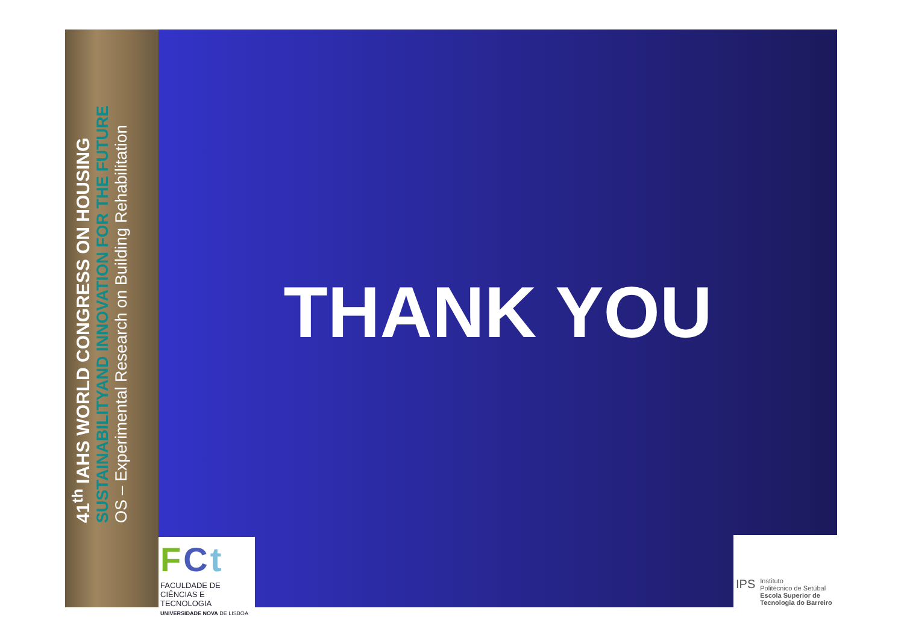41<sup>th</sup> IAHS WORLD CONGRESS ON HOUSING
SUSTAINABILITYAND INNOVATION FOR THE FUTURE
OS – Experimental Research on Building Rehabilitation
THANK YOU
FCt
FACULDADE DE
CIÊNCIAS E TECNOLOGIA
UNIVERSIDADE NOVA DE LISBOA
IPS
Instituto
Politécnico de Setúbal
Escola Superior de
Tecnologia do Barreiro